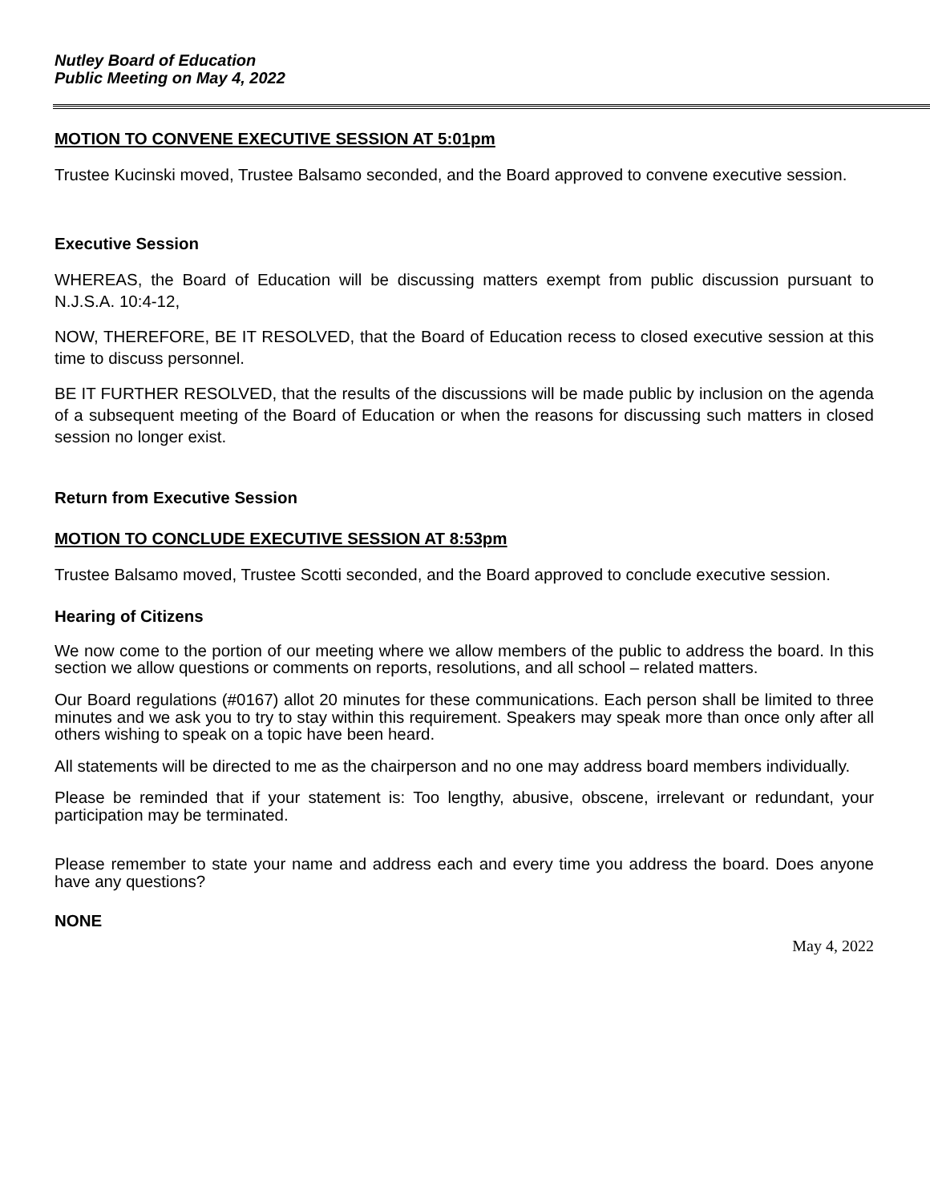Nutley Board of Education
Public Meeting on May 4, 2022
MOTION TO CONVENE EXECUTIVE SESSION AT 5:01pm
Trustee Kucinski moved, Trustee Balsamo seconded, and the Board approved to convene executive session.
Executive Session
WHEREAS, the Board of Education will be discussing matters exempt from public discussion pursuant to N.J.S.A. 10:4-12,
NOW, THEREFORE, BE IT RESOLVED, that the Board of Education recess to closed executive session at this time to discuss personnel.
BE IT FURTHER RESOLVED, that the results of the discussions will be made public by inclusion on the agenda of a subsequent meeting of the Board of Education or when the reasons for discussing such matters in closed session no longer exist.
Return from Executive Session
MOTION TO CONCLUDE EXECUTIVE SESSION AT 8:53pm
Trustee Balsamo moved, Trustee Scotti seconded, and the Board approved to conclude executive session.
Hearing of Citizens
We now come to the portion of our meeting where we allow members of the public to address the board. In this section we allow questions or comments on reports, resolutions, and all school – related matters.
Our Board regulations (#0167) allot 20 minutes for these communications. Each person shall be limited to three minutes and we ask you to try to stay within this requirement. Speakers may speak more than once only after all others wishing to speak on a topic have been heard.
All statements will be directed to me as the chairperson and no one may address board members individually.
Please be reminded that if your statement is: Too lengthy, abusive, obscene, irrelevant or redundant, your participation may be terminated.
Please remember to state your name and address each and every time you address the board. Does anyone have any questions?
NONE
May 4, 2022